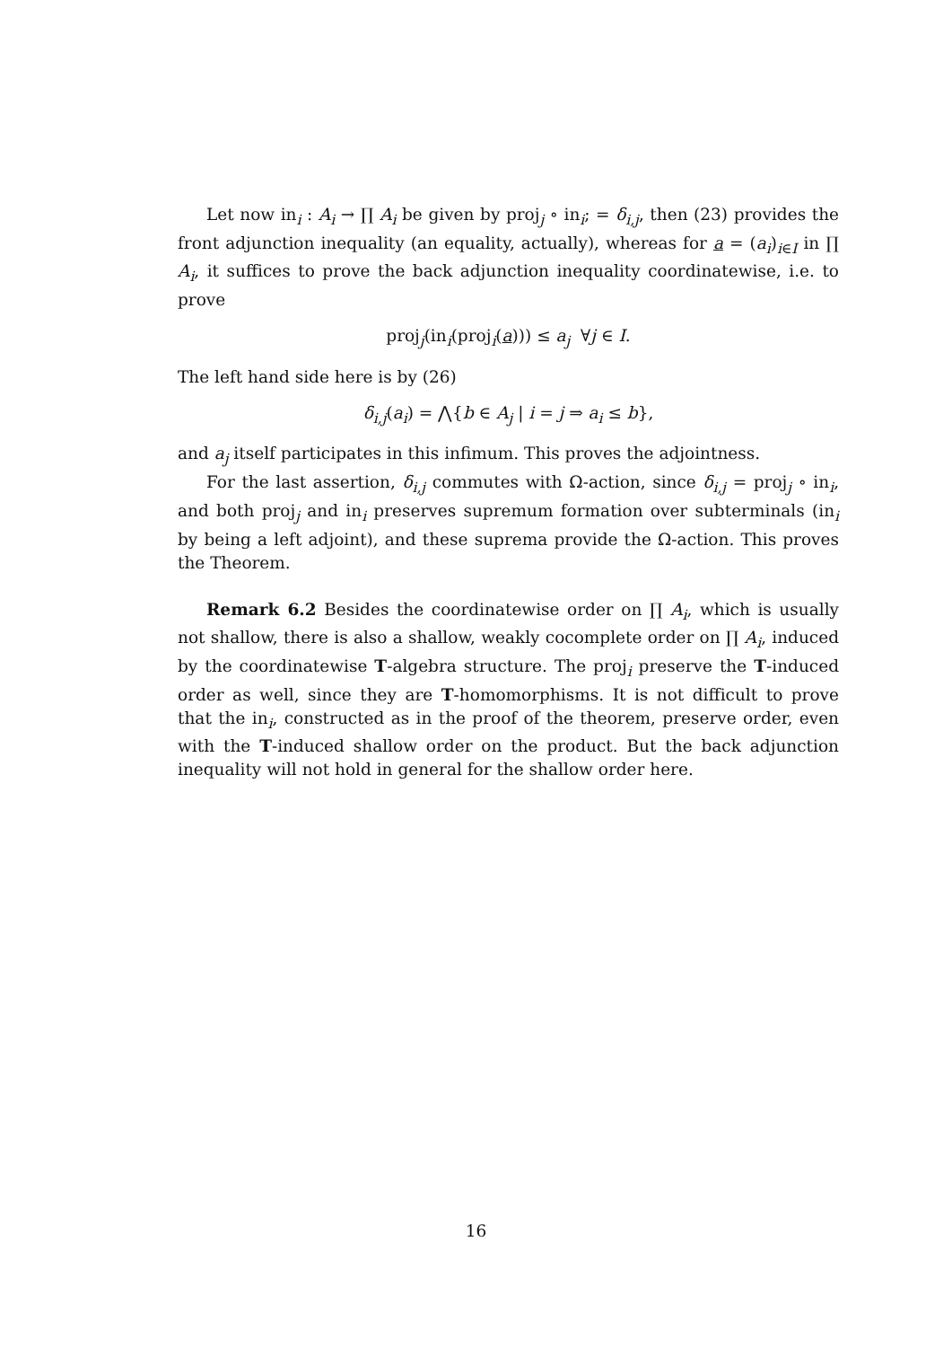Let now in<sub>i</sub> : A<sub>i</sub> → ∏ A<sub>i</sub> be given by proj<sub>j</sub> ∘ in<sub>i</sub>; = δ<sub>i,j</sub>, then (23) provides the front adjunction inequality (an equality, actually), whereas for a = (a<sub>i</sub>)<sub>i∈I</sub> in ∏ A<sub>i</sub>, it suffices to prove the back adjunction inequality coordinatewise, i.e. to prove
proj<sub>j</sub>(in<sub>i</sub>(proj<sub>i</sub>(a))) ≤ a<sub>j</sub> ∀j ∈ I.
The left hand side here is by (26)
δ<sub>i,j</sub>(a<sub>i</sub>) = ⋀{b ∈ A<sub>j</sub> | i = j ⇒ a<sub>i</sub> ≤ b},
and a<sub>j</sub> itself participates in this infimum. This proves the adjointness.
For the last assertion, δ<sub>i,j</sub> commutes with Ω-action, since δ<sub>i,j</sub> = proj<sub>j</sub> ∘ in<sub>i</sub>, and both proj<sub>j</sub> and in<sub>i</sub> preserves supremum formation over subterminals (in<sub>i</sub> by being a left adjoint), and these suprema provide the Ω-action. This proves the Theorem.
Remark 6.2 Besides the coordinatewise order on ∏ A<sub>i</sub>, which is usually not shallow, there is also a shallow, weakly cocomplete order on ∏ A<sub>i</sub>, induced by the coordinatewise T-algebra structure. The proj<sub>i</sub> preserve the T-induced order as well, since they are T-homomorphisms. It is not difficult to prove that the in<sub>i</sub>, constructed as in the proof of the theorem, preserve order, even with the T-induced shallow order on the product. But the back adjunction inequality will not hold in general for the shallow order here.
16